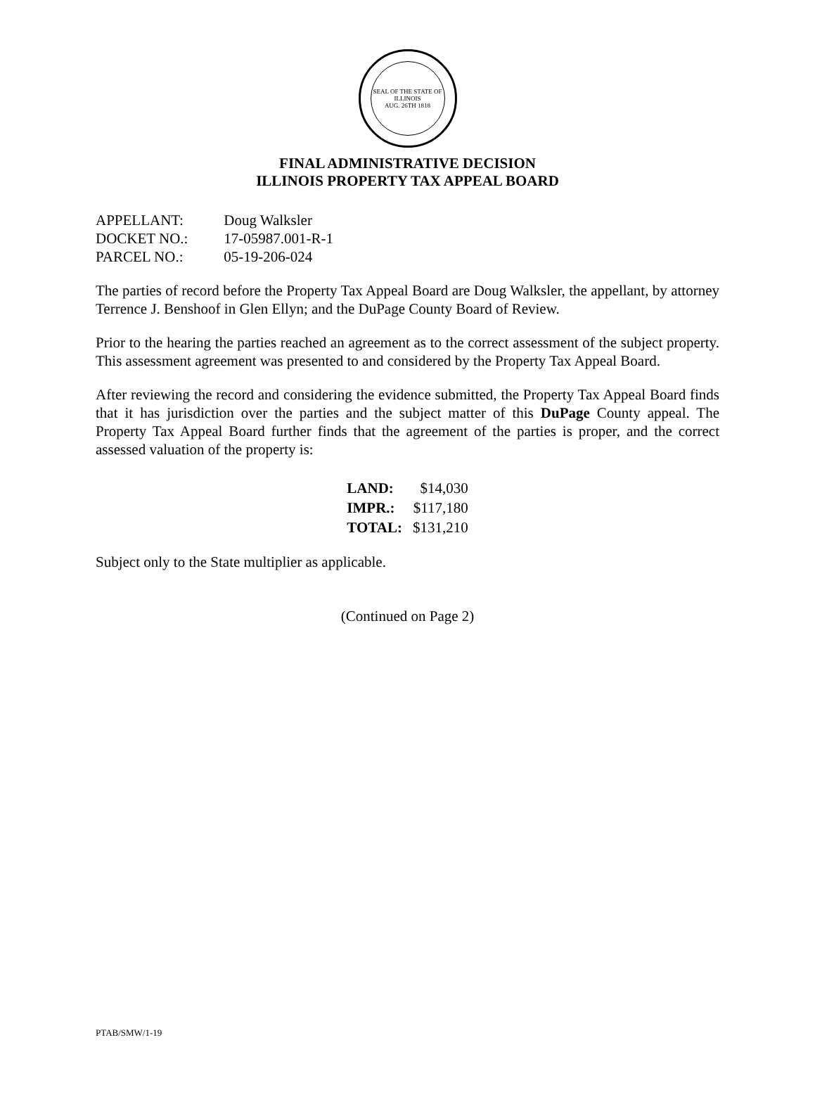SEAL OF THE STATE OF ILLINOIS
AUG. 26TH 1818
FINAL ADMINISTRATIVE DECISION
ILLINOIS PROPERTY TAX APPEAL BOARD
APPELLANT: Doug Walksler
DOCKET NO.: 17-05987.001-R-1
PARCEL NO.: 05-19-206-024
The parties of record before the Property Tax Appeal Board are Doug Walksler, the appellant, by attorney Terrence J. Benshoof in Glen Ellyn; and the DuPage County Board of Review.
Prior to the hearing the parties reached an agreement as to the correct assessment of the subject property. This assessment agreement was presented to and considered by the Property Tax Appeal Board.
After reviewing the record and considering the evidence submitted, the Property Tax Appeal Board finds that it has jurisdiction over the parties and the subject matter of this DuPage County appeal. The Property Tax Appeal Board further finds that the agreement of the parties is proper, and the correct assessed valuation of the property is:
| LAND: | $14,030 |
| IMPR.: | $117,180 |
| TOTAL: | $131,210 |
Subject only to the State multiplier as applicable.
(Continued on Page 2)
PTAB/SMW/1-19